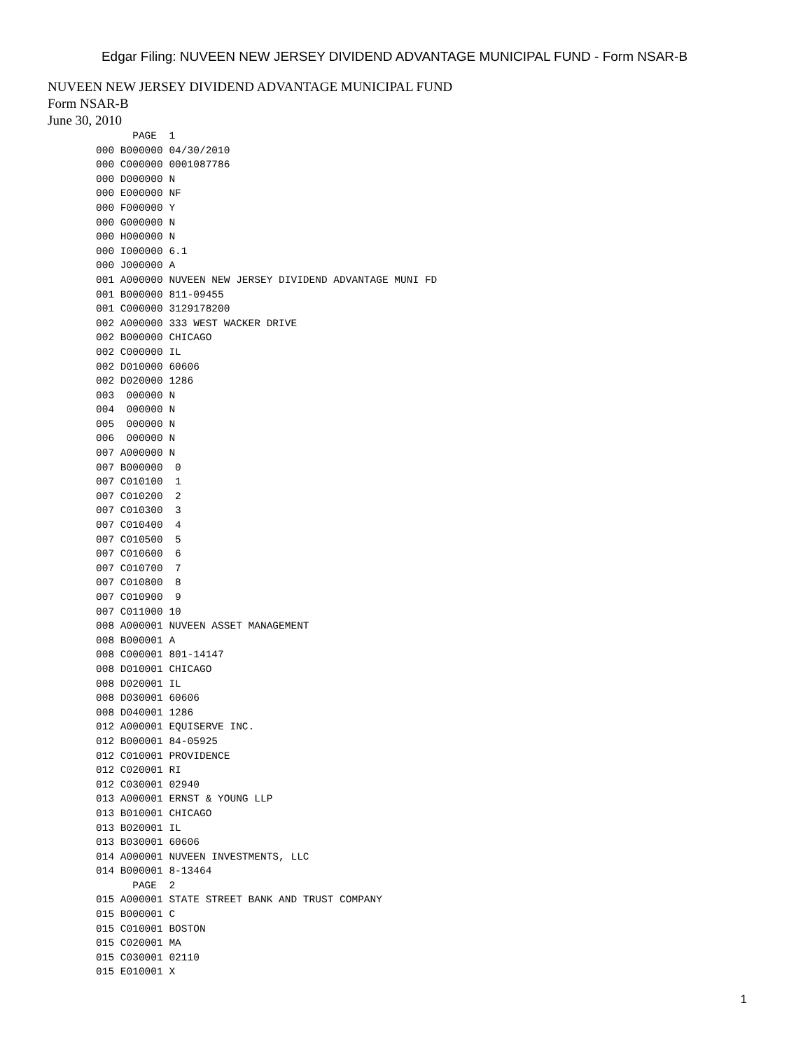Edgar Filing: NUVEEN NEW JERSEY DIVIDEND ADVANTAGE MUNICIPAL FUND - Form NSAR-B
NUVEEN NEW JERSEY DIVIDEND ADVANTAGE MUNICIPAL FUND
Form NSAR-B
June 30, 2010
      PAGE  1
000 B000000 04/30/2010
000 C000000 0001087786
000 D000000 N
000 E000000 NF
000 F000000 Y
000 G000000 N
000 H000000 N
000 I000000 6.1
000 J000000 A
001 A000000 NUVEEN NEW JERSEY DIVIDEND ADVANTAGE MUNI FD
001 B000000 811-09455
001 C000000 3129178200
002 A000000 333 WEST WACKER DRIVE
002 B000000 CHICAGO
002 C000000 IL
002 D010000 60606
002 D020000 1286
003  000000 N
004  000000 N
005  000000 N
006  000000 N
007 A000000 N
007 B000000  0
007 C010100  1
007 C010200  2
007 C010300  3
007 C010400  4
007 C010500  5
007 C010600  6
007 C010700  7
007 C010800  8
007 C010900  9
007 C011000 10
008 A000001 NUVEEN ASSET MANAGEMENT
008 B000001 A
008 C000001 801-14147
008 D010001 CHICAGO
008 D020001 IL
008 D030001 60606
008 D040001 1286
012 A000001 EQUISERVE INC.
012 B000001 84-05925
012 C010001 PROVIDENCE
012 C020001 RI
012 C030001 02940
013 A000001 ERNST & YOUNG LLP
013 B010001 CHICAGO
013 B020001 IL
013 B030001 60606
014 A000001 NUVEEN INVESTMENTS, LLC
014 B000001 8-13464
      PAGE  2
015 A000001 STATE STREET BANK AND TRUST COMPANY
015 B000001 C
015 C010001 BOSTON
015 C020001 MA
015 C030001 02110
015 E010001 X
1